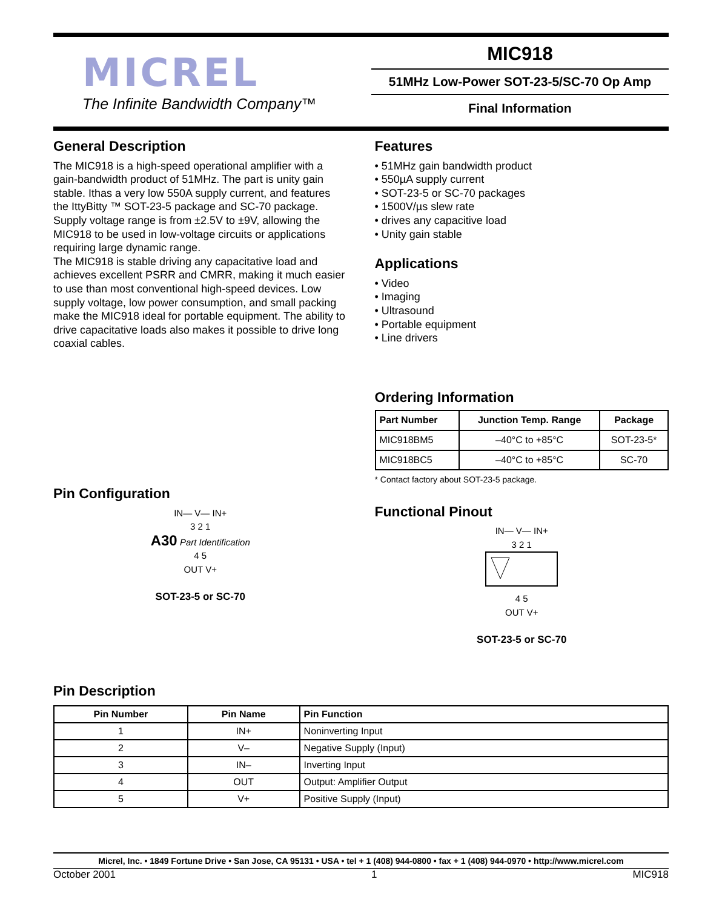MICREL
The Infinite Bandwidth Company™
MIC918
51MHz Low-Power SOT-23-5/SC-70 Op Amp
Final Information
General Description
The MIC918 is a high-speed operational amplifier with a gain-bandwidth product of 51MHz. The part is unity gain stable. Ithas a very low 550A supply current, and features the IttyBitty ™ SOT-23-5 package and SC-70 package. Supply voltage range is from ±2.5V to ±9V, allowing the MIC918 to be used in low-voltage circuits or applications requiring large dynamic range.
The MIC918 is stable driving any capacitative load and achieves excellent PSRR and CMRR, making it much easier to use than most conventional high-speed devices. Low supply voltage, low power consumption, and small packing make the MIC918 ideal for portable equipment. The ability to drive capacitative loads also makes it possible to drive long coaxial cables.
Pin Configuration
IN— V— IN+
3 2 1
A30 Part Identification
4 5
OUT V+
SOT-23-5 or SC-70
Features
• 51MHz gain bandwidth product
• 550µA supply current
• SOT-23-5 or SC-70 packages
• 1500V/µs slew rate
• drives any capacitive load
• Unity gain stable
Applications
• Video
• Imaging
• Ultrasound
• Portable equipment
• Line drivers
Ordering Information
| Part Number | Junction Temp. Range | Package |
| --- | --- | --- |
| MIC918BM5 | –40°C to +85°C | SOT-23-5* |
| MIC918BC5 | –40°C to +85°C | SC-70 |
* Contact factory about SOT-23-5 package.
Functional Pinout
IN— V— IN+
3 2 1
4 5
OUT V+
SOT-23-5 or SC-70
Pin Description
| Pin Number | Pin Name | Pin Function |
| --- | --- | --- |
| 1 | IN+ | Noninverting Input |
| 2 | V– | Negative Supply (Input) |
| 3 | IN– | Inverting Input |
| 4 | OUT | Output: Amplifier Output |
| 5 | V+ | Positive Supply (Input) |
Micrel, Inc. • 1849 Fortune Drive • San Jose, CA 95131 • USA • tel + 1 (408) 944-0800 • fax + 1 (408) 944-0970 • http://www.micrel.com
October 2001 1 MIC918